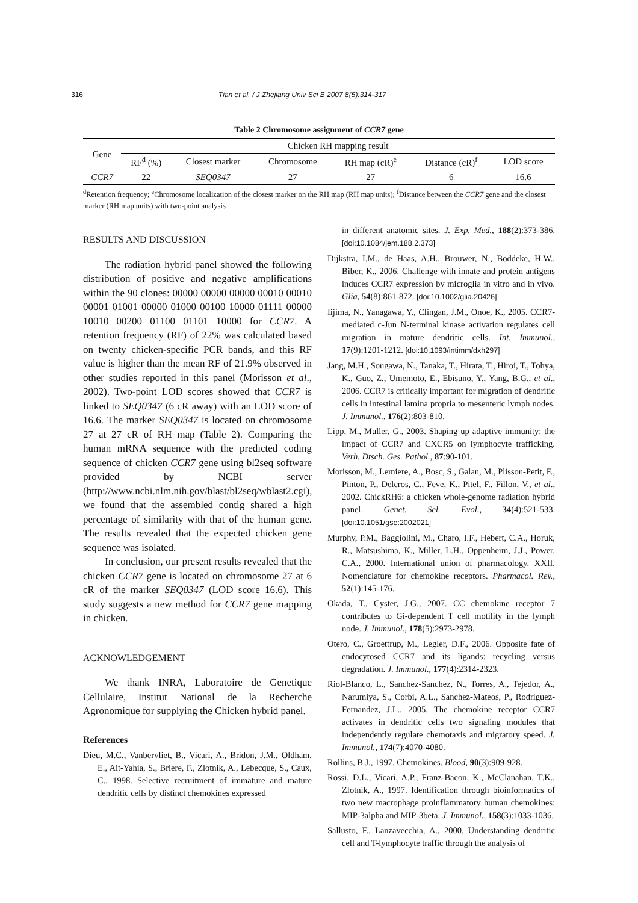316 Tian et al. / J Zhejiang Univ Sci B 2007 8(5):314-317
Table 2 Chromosome assignment of CCR7 gene
| Gene | Chicken RH mapping result | | | | | |
| --- | --- | --- | --- | --- | --- | --- |
| | RF<sup>d</sup> (%) | Closest marker | Chromosome | RH map (cR)<sup>e</sup> | Distance (cR)<sup>f</sup> | LOD score |
| CCR7 | 22 | SEQ0347 | 27 | 27 | 6 | 16.6 |
<sup>d</sup> Retention frequency; <sup>e</sup>Chromosome localization of the closest marker on the RH map (RH map units); <sup>f</sup>Distance between the CCR7 gene and the closest marker (RH map units) with two-point analysis
RESULTS AND DISCUSSION
The radiation hybrid panel showed the following distribution of positive and negative amplifications within the 90 clones: 00000 00000 00000 00010 00010 00001 01001 00000 01000 00100 10000 01111 00000 10010 00200 01100 01101 10000 for CCR7. A retention frequency (RF) of 22% was calculated based on twenty chicken-specific PCR bands, and this RF value is higher than the mean RF of 21.9% observed in other studies reported in this panel (Morisson et al., 2002). Two-point LOD scores showed that CCR7 is linked to SEQ0347 (6 cR away) with an LOD score of 16.6. The marker SEQ0347 is located on chromosome 27 at 27 cR of RH map (Table 2). Comparing the human mRNA sequence with the predicted coding sequence of chicken CCR7 gene using bl2seq software provided by NCBI server (http://www.ncbi.nlm.nih.gov/blast/bl2seq/wblast2.cgi), we found that the assembled contig shared a high percentage of similarity with that of the human gene. The results revealed that the expected chicken gene sequence was isolated.
In conclusion, our present results revealed that the chicken CCR7 gene is located on chromosome 27 at 6 cR of the marker SEQ0347 (LOD score 16.6). This study suggests a new method for CCR7 gene mapping in chicken.
ACKNOWLEDGEMENT
We thank INRA, Laboratoire de Genetique Cellulaire, Institut National de la Recherche Agronomique for supplying the Chicken hybrid panel.
References
Dieu, M.C., Vanbervliet, B., Vicari, A., Bridon, J.M., Oldham, E., Ait-Yahia, S., Briere, F., Zlotnik, A., Lebecque, S., Caux, C., 1998. Selective recruitment of immature and mature dendritic cells by distinct chemokines expressed
in different anatomic sites. J. Exp. Med., 188(2):373-386. [doi:10.1084/jem.188.2.373]
Dijkstra, I.M., de Haas, A.H., Brouwer, N., Boddeke, H.W., Biber, K., 2006. Challenge with innate and protein antigens induces CCR7 expression by microglia in vitro and in vivo. Glia, 54(8):861-872. [doi:10.1002/glia.20426]
Iijima, N., Yanagawa, Y., Clingan, J.M., Onoe, K., 2005. CCR7-mediated c-Jun N-terminal kinase activation regulates cell migration in mature dendritic cells. Int. Immunol., 17(9):1201-1212. [doi:10.1093/intimm/dxh297]
Jang, M.H., Sougawa, N., Tanaka, T., Hirata, T., Hiroi, T., Tohya, K., Guo, Z., Umemoto, E., Ebisuno, Y., Yang, B.G., et al., 2006. CCR7 is critically important for migration of dendritic cells in intestinal lamina propria to mesenteric lymph nodes. J. Immunol., 176(2):803-810.
Lipp, M., Muller, G., 2003. Shaping up adaptive immunity: the impact of CCR7 and CXCR5 on lymphocyte trafficking. Verh. Dtsch. Ges. Pathol., 87:90-101.
Morisson, M., Lemiere, A., Bosc, S., Galan, M., Plisson-Petit, F., Pinton, P., Delcros, C., Feve, K., Pitel, F., Fillon, V., et al., 2002. ChickRH6: a chicken whole-genome radiation hybrid panel. Genet. Sel. Evol., 34(4):521-533. [doi:10.1051/gse:2002021]
Murphy, P.M., Baggiolini, M., Charo, I.F., Hebert, C.A., Horuk, R., Matsushima, K., Miller, L.H., Oppenheim, J.J., Power, C.A., 2000. International union of pharmacology. XXII. Nomenclature for chemokine receptors. Pharmacol. Rev., 52(1):145-176.
Okada, T., Cyster, J.G., 2007. CC chemokine receptor 7 contributes to Gi-dependent T cell motility in the lymph node. J. Immunol., 178(5):2973-2978.
Otero, C., Groettrup, M., Legler, D.F., 2006. Opposite fate of endocytosed CCR7 and its ligands: recycling versus degradation. J. Immunol., 177(4):2314-2323.
Riol-Blanco, L., Sanchez-Sanchez, N., Torres, A., Tejedor, A., Narumiya, S., Corbi, A.L., Sanchez-Mateos, P., Rodriguez-Fernandez, J.L., 2005. The chemokine receptor CCR7 activates in dendritic cells two signaling modules that independently regulate chemotaxis and migratory speed. J. Immunol., 174(7):4070-4080.
Rollins, B.J., 1997. Chemokines. Blood, 90(3):909-928.
Rossi, D.L., Vicari, A.P., Franz-Bacon, K., McClanahan, T.K., Zlotnik, A., 1997. Identification through bioinformatics of two new macrophage proinflammatory human chemokines: MIP-3alpha and MIP-3beta. J. Immunol., 158(3):1033-1036.
Sallusto, F., Lanzavecchia, A., 2000. Understanding dendritic cell and T-lymphocyte traffic through the analysis of